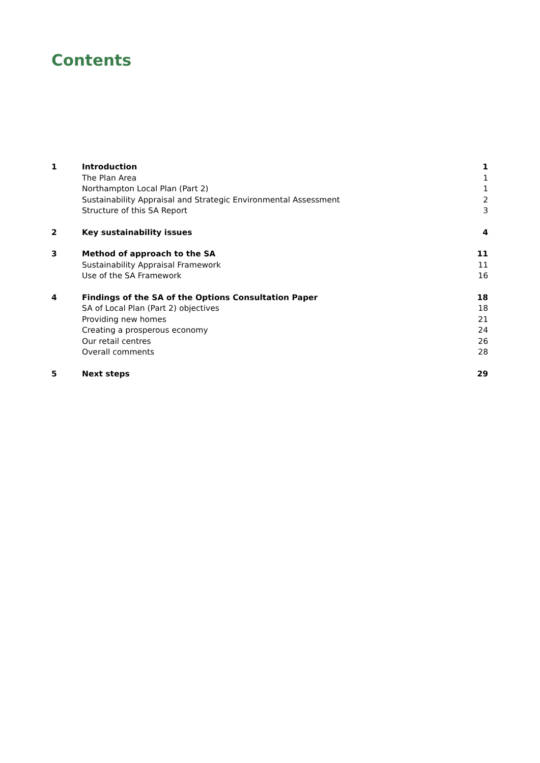Contents
| 1 | Introduction | 1 |
| | The Plan Area | 1 |
| | Northampton Local Plan (Part 2) | 1 |
| | Sustainability Appraisal and Strategic Environmental Assessment | 2 |
| | Structure of this SA Report | 3 |
| 2 | Key sustainability issues | 4 |
| 3 | Method of approach to the SA | 11 |
| | Sustainability Appraisal Framework | 11 |
| | Use of the SA Framework | 16 |
| 4 | Findings of the SA of the Options Consultation Paper | 18 |
| | SA of Local Plan (Part 2) objectives | 18 |
| | Providing new homes | 21 |
| | Creating a prosperous economy | 24 |
| | Our retail centres | 26 |
| | Overall comments | 28 |
| 5 | Next steps | 29 |